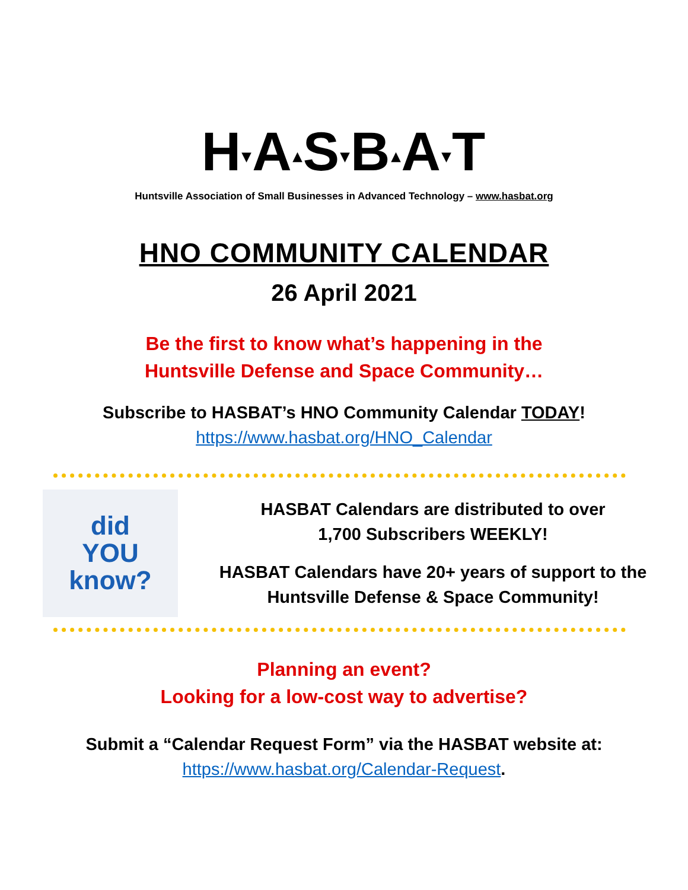H▾A▴S▾B▴A▾T
Huntsville Association of Small Businesses in Advanced Technology – www.hasbat.org
HNO COMMUNITY CALENDAR
26 April 2021
Be the first to know what’s happening in the
Huntsville Defense and Space Community…
Subscribe to HASBAT’s HNO Community Calendar TODAY!
https://www.hasbat.org/HNO_Calendar
did
YOU
know?
HASBAT Calendars are distributed to over
1,700 Subscribers WEEKLY!
HASBAT Calendars have 20+ years of support to the
Huntsville Defense & Space Community!
Planning an event?
Looking for a low-cost way to advertise?
Submit a “Calendar Request Form” via the HASBAT website at:
https://www.hasbat.org/Calendar-Request.